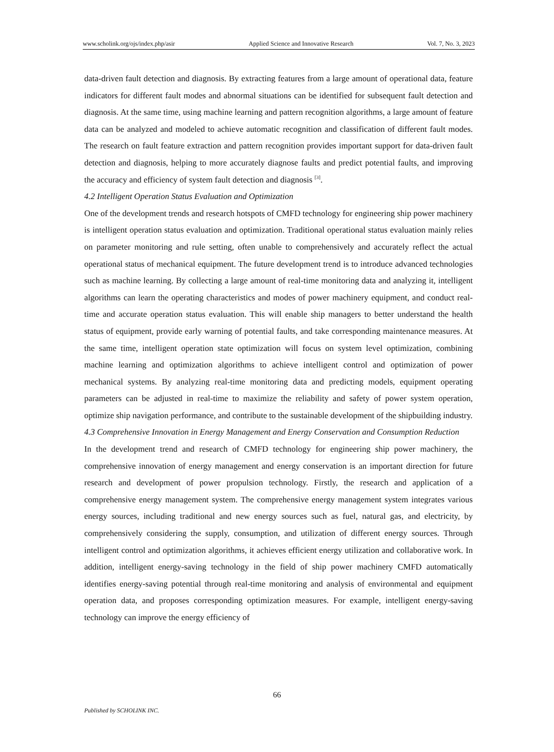www.scholink.org/ojs/index.php/asir Applied Science and Innovative Research Vol. 7, No. 3, 2023
data-driven fault detection and diagnosis. By extracting features from a large amount of operational data, feature indicators for different fault modes and abnormal situations can be identified for subsequent fault detection and diagnosis. At the same time, using machine learning and pattern recognition algorithms, a large amount of feature data can be analyzed and modeled to achieve automatic recognition and classification of different fault modes. The research on fault feature extraction and pattern recognition provides important support for data-driven fault detection and diagnosis, helping to more accurately diagnose faults and predict potential faults, and improving the accuracy and efficiency of system fault detection and diagnosis <sup>[3]</sup>.
4.2 Intelligent Operation Status Evaluation and Optimization
One of the development trends and research hotspots of CMFD technology for engineering ship power machinery is intelligent operation status evaluation and optimization. Traditional operational status evaluation mainly relies on parameter monitoring and rule setting, often unable to comprehensively and accurately reflect the actual operational status of mechanical equipment. The future development trend is to introduce advanced technologies such as machine learning. By collecting a large amount of real-time monitoring data and analyzing it, intelligent algorithms can learn the operating characteristics and modes of power machinery equipment, and conduct real-time and accurate operation status evaluation. This will enable ship managers to better understand the health status of equipment, provide early warning of potential faults, and take corresponding maintenance measures. At the same time, intelligent operation state optimization will focus on system level optimization, combining machine learning and optimization algorithms to achieve intelligent control and optimization of power mechanical systems. By analyzing real-time monitoring data and predicting models, equipment operating parameters can be adjusted in real-time to maximize the reliability and safety of power system operation, optimize ship navigation performance, and contribute to the sustainable development of the shipbuilding industry.
4.3 Comprehensive Innovation in Energy Management and Energy Conservation and Consumption Reduction
In the development trend and research of CMFD technology for engineering ship power machinery, the comprehensive innovation of energy management and energy conservation is an important direction for future research and development of power propulsion technology. Firstly, the research and application of a comprehensive energy management system. The comprehensive energy management system integrates various energy sources, including traditional and new energy sources such as fuel, natural gas, and electricity, by comprehensively considering the supply, consumption, and utilization of different energy sources. Through intelligent control and optimization algorithms, it achieves efficient energy utilization and collaborative work. In addition, intelligent energy-saving technology in the field of ship power machinery CMFD automatically identifies energy-saving potential through real-time monitoring and analysis of environmental and equipment operation data, and proposes corresponding optimization measures. For example, intelligent energy-saving technology can improve the energy efficiency of
66
Published by SCHOLINK INC.